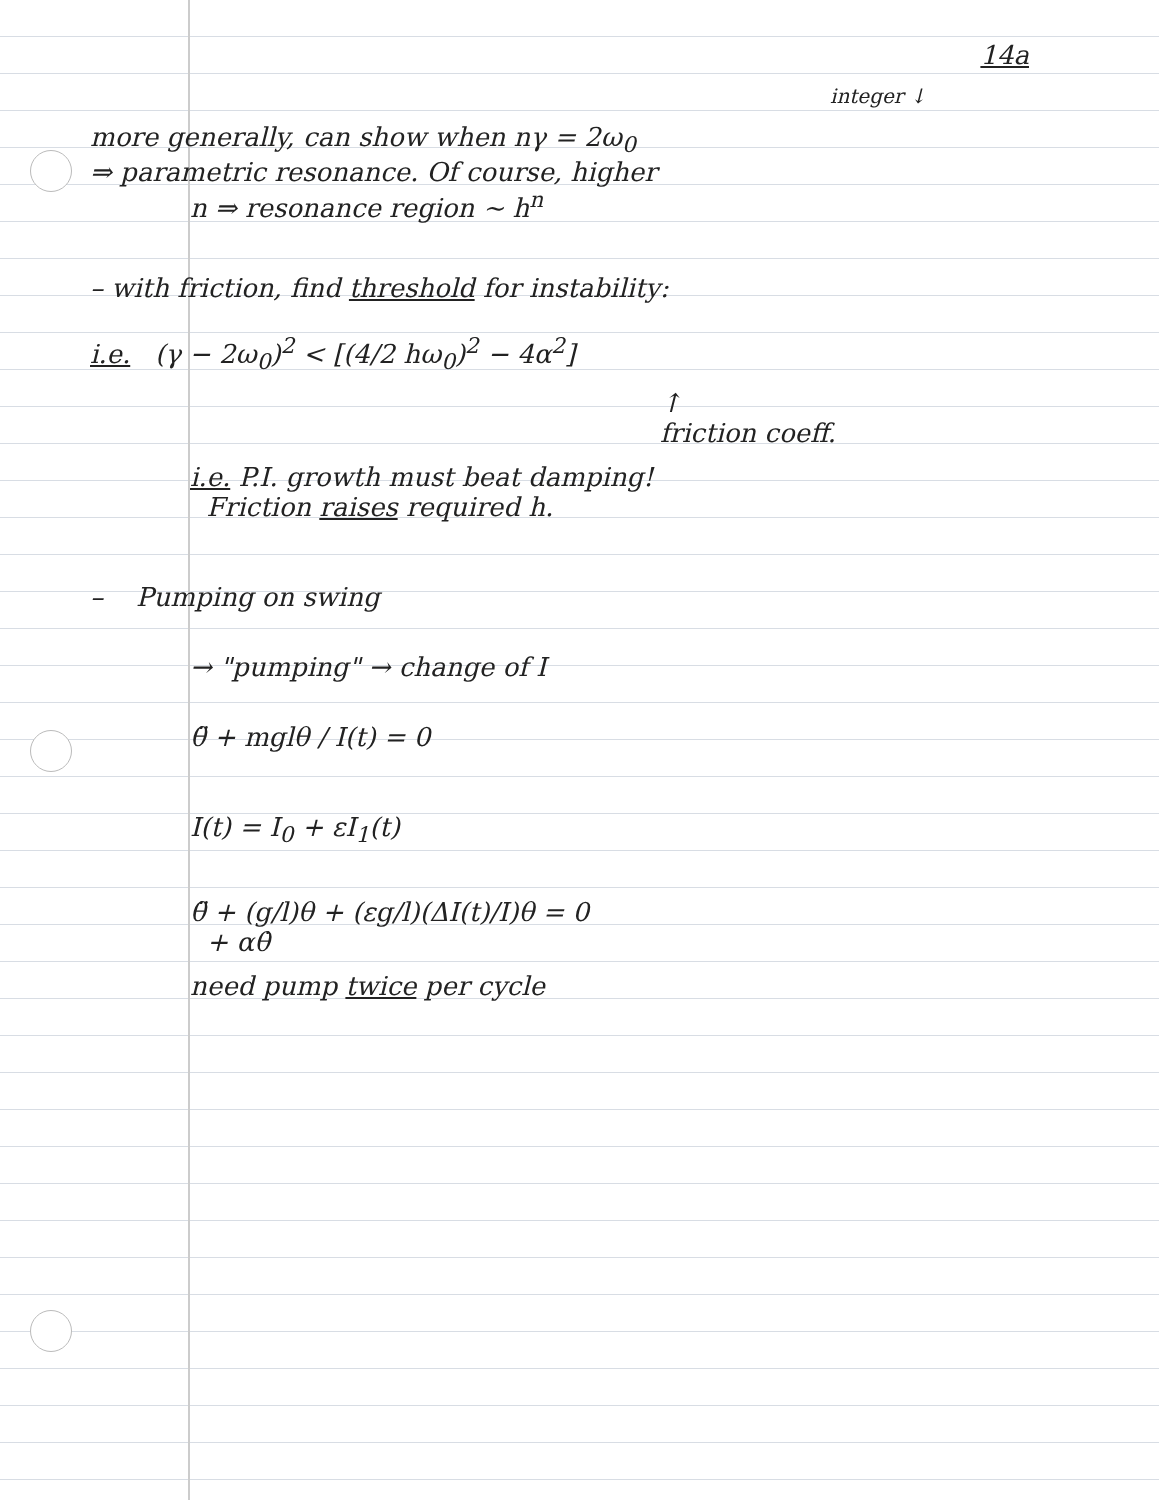14a
integer ↓
more generally, can show when nγ = 2ω<sub>0</sub>
⇒ parametric resonance. Of course, higher
n ⇒ resonance region ~ h<sup>n</sup>
– with friction, find threshold for instability:
i.e. (γ − 2ω<sub>0</sub>)<sup>2</sup> < [(4/2 hω<sub>0</sub>)<sup>2</sup> − 4α<sup>2</sup>]
↑
friction coeff.
i.e. P.I. growth must beat damping!
Friction raises required h.
– Pumping on swing
→ "pumping" → change of I
θ̈ + mglθ / I(t) = 0
I(t) = I<sub>0</sub> + εI<sub>1</sub>(t)
θ̈ + (g/l)θ + (εg/l)(ΔI(t)/I)θ = 0
+ αθ̇
need pump twice per cycle